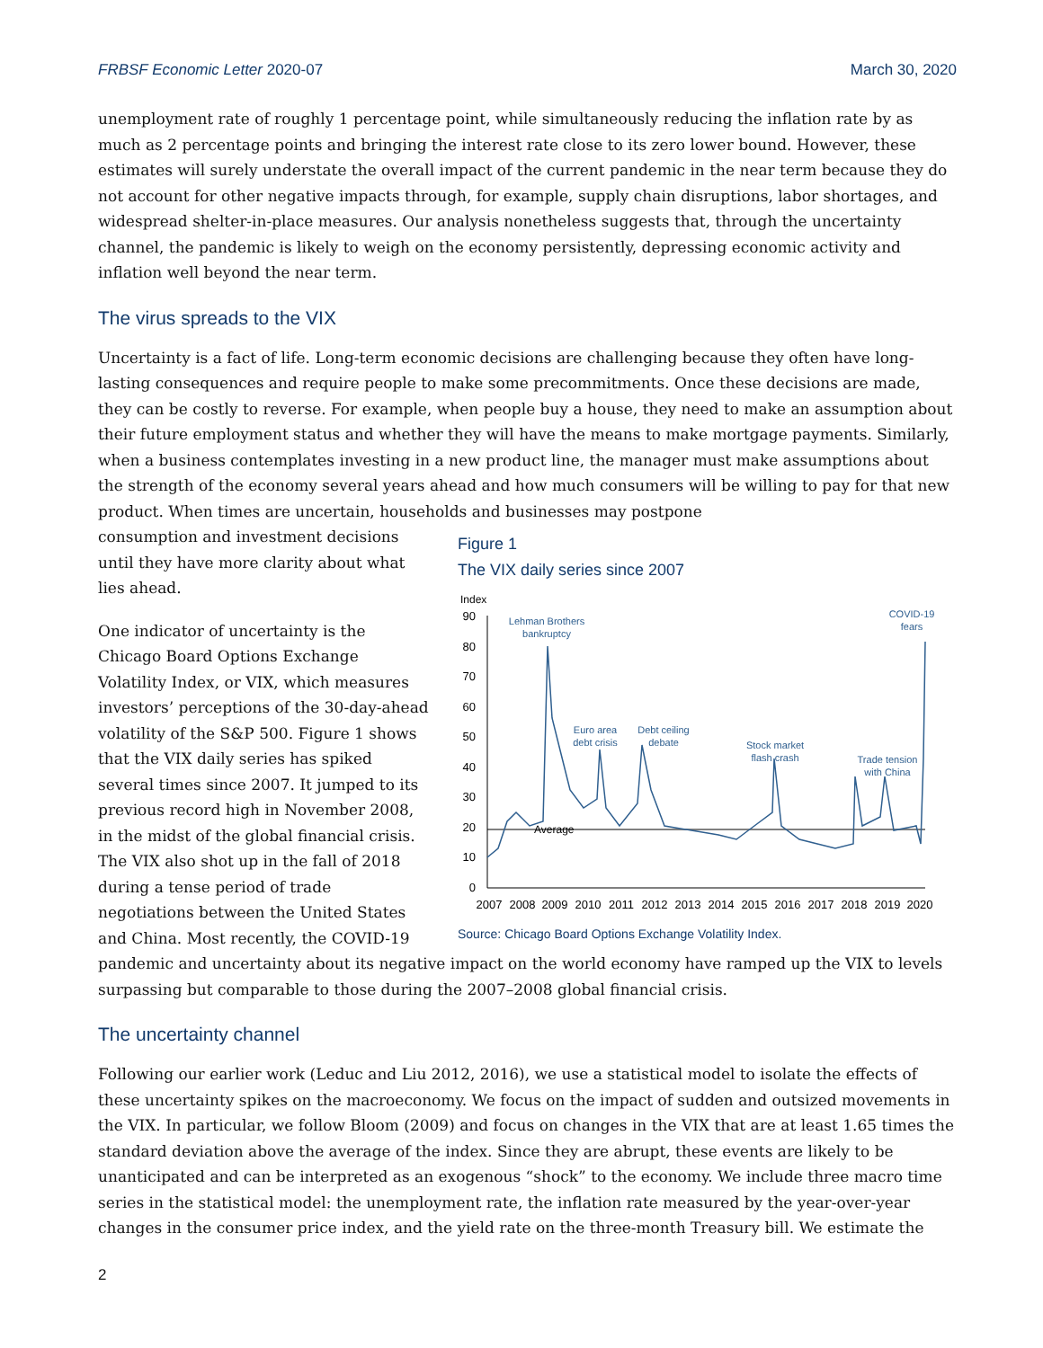FRBSF Economic Letter 2020-07 March 30, 2020
unemployment rate of roughly 1 percentage point, while simultaneously reducing the inflation rate by as much as 2 percentage points and bringing the interest rate close to its zero lower bound. However, these estimates will surely understate the overall impact of the current pandemic in the near term because they do not account for other negative impacts through, for example, supply chain disruptions, labor shortages, and widespread shelter-in-place measures. Our analysis nonetheless suggests that, through the uncertainty channel, the pandemic is likely to weigh on the economy persistently, depressing economic activity and inflation well beyond the near term.
The virus spreads to the VIX
Uncertainty is a fact of life. Long-term economic decisions are challenging because they often have long-lasting consequences and require people to make some precommitments. Once these decisions are made, they can be costly to reverse. For example, when people buy a house, they need to make an assumption about their future employment status and whether they will have the means to make mortgage payments. Similarly, when a business contemplates investing in a new product line, the manager must make assumptions about the strength of the economy several years ahead and how much consumers will be willing to pay for that new product. When times are uncertain, households and businesses may postpone
consumption and investment decisions until they have more clarity about what lies ahead.
One indicator of uncertainty is the Chicago Board Options Exchange Volatility Index, or VIX, which measures investors’ perceptions of the 30-day-ahead volatility of the S&P 500. Figure 1 shows that the VIX daily series has spiked several times since 2007. It jumped to its previous record high in November 2008, in the midst of the global financial crisis. The VIX also shot up in the fall of 2018 during a tense period of trade negotiations between the United States and China. Most recently, the COVID-19
Figure 1
The VIX daily series since 2007
Index
90
80
70
60
50
40
30
20
10
0
Average
Lehman Brothers
bankruptcy
Euro area
debt crisis
Debt ceiling
debate
Stock market
flash crash
Trade tension
with China
COVID-19
fears
2007
2008
2009
2010
2011
2012
2013
2014
2015
2016
2017
2018
2019
2020
Source: Chicago Board Options Exchange Volatility Index.
pandemic and uncertainty about its negative impact on the world economy have ramped up the VIX to levels surpassing but comparable to those during the 2007–2008 global financial crisis.
The uncertainty channel
Following our earlier work (Leduc and Liu 2012, 2016), we use a statistical model to isolate the effects of these uncertainty spikes on the macroeconomy. We focus on the impact of sudden and outsized movements in the VIX. In particular, we follow Bloom (2009) and focus on changes in the VIX that are at least 1.65 times the standard deviation above the average of the index. Since they are abrupt, these events are likely to be unanticipated and can be interpreted as an exogenous “shock” to the economy. We include three macro time series in the statistical model: the unemployment rate, the inflation rate measured by the year-over-year changes in the consumer price index, and the yield rate on the three-month Treasury bill. We estimate the
2